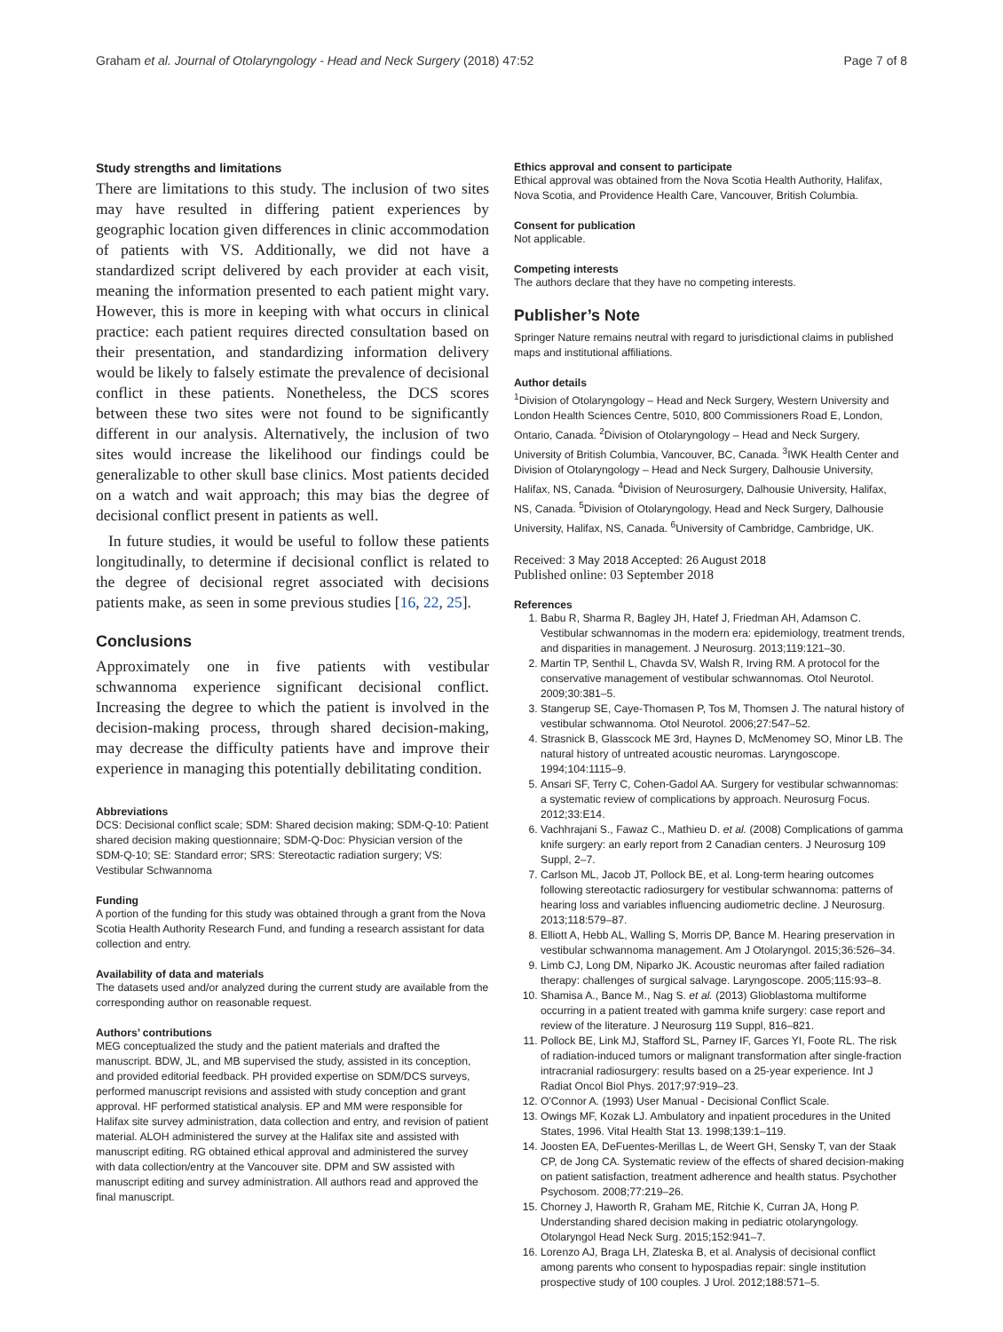Graham et al. Journal of Otolaryngology - Head and Neck Surgery (2018) 47:52 Page 7 of 8
Study strengths and limitations
There are limitations to this study. The inclusion of two sites may have resulted in differing patient experiences by geographic location given differences in clinic accommodation of patients with VS. Additionally, we did not have a standardized script delivered by each provider at each visit, meaning the information presented to each patient might vary. However, this is more in keeping with what occurs in clinical practice: each patient requires directed consultation based on their presentation, and standardizing information delivery would be likely to falsely estimate the prevalence of decisional conflict in these patients. Nonetheless, the DCS scores between these two sites were not found to be significantly different in our analysis. Alternatively, the inclusion of two sites would increase the likelihood our findings could be generalizable to other skull base clinics. Most patients decided on a watch and wait approach; this may bias the degree of decisional conflict present in patients as well.
In future studies, it would be useful to follow these patients longitudinally, to determine if decisional conflict is related to the degree of decisional regret associated with decisions patients make, as seen in some previous studies [16, 22, 25].
Conclusions
Approximately one in five patients with vestibular schwannoma experience significant decisional conflict. Increasing the degree to which the patient is involved in the decision-making process, through shared decision-making, may decrease the difficulty patients have and improve their experience in managing this potentially debilitating condition.
Abbreviations
DCS: Decisional conflict scale; SDM: Shared decision making; SDM-Q-10: Patient shared decision making questionnaire; SDM-Q-Doc: Physician version of the SDM-Q-10; SE: Standard error; SRS: Stereotactic radiation surgery; VS: Vestibular Schwannoma
Funding
A portion of the funding for this study was obtained through a grant from the Nova Scotia Health Authority Research Fund, and funding a research assistant for data collection and entry.
Availability of data and materials
The datasets used and/or analyzed during the current study are available from the corresponding author on reasonable request.
Authors’ contributions
MEG conceptualized the study and the patient materials and drafted the manuscript. BDW, JL, and MB supervised the study, assisted in its conception, and provided editorial feedback. PH provided expertise on SDM/DCS surveys, performed manuscript revisions and assisted with study conception and grant approval. HF performed statistical analysis. EP and MM were responsible for Halifax site survey administration, data collection and entry, and revision of patient material. ALOH administered the survey at the Halifax site and assisted with manuscript editing. RG obtained ethical approval and administered the survey with data collection/entry at the Vancouver site. DPM and SW assisted with manuscript editing and survey administration. All authors read and approved the final manuscript.
Ethics approval and consent to participate
Ethical approval was obtained from the Nova Scotia Health Authority, Halifax, Nova Scotia, and Providence Health Care, Vancouver, British Columbia.
Consent for publication
Not applicable.
Competing interests
The authors declare that they have no competing interests.
Publisher’s Note
Springer Nature remains neutral with regard to jurisdictional claims in published maps and institutional affiliations.
Author details
<sup>1</sup> Division of Otolaryngology – Head and Neck Surgery, Western University and London Health Sciences Centre, 5010, 800 Commissioners Road E, London, Ontario, Canada. <sup>2</sup>Division of Otolaryngology – Head and Neck Surgery, University of British Columbia, Vancouver, BC, Canada. <sup>3</sup>IWK Health Center and Division of Otolaryngology – Head and Neck Surgery, Dalhousie University, Halifax, NS, Canada. <sup>4</sup>Division of Neurosurgery, Dalhousie University, Halifax, NS, Canada. <sup>5</sup>Division of Otolaryngology, Head and Neck Surgery, Dalhousie University, Halifax, NS, Canada. <sup>6</sup>University of Cambridge, Cambridge, UK.
Received: 3 May 2018 Accepted: 26 August 2018
Published online: 03 September 2018
References
1. Babu R, Sharma R, Bagley JH, Hatef J, Friedman AH, Adamson C. Vestibular schwannomas in the modern era: epidemiology, treatment trends, and disparities in management. J Neurosurg. 2013;119:121–30.
2. Martin TP, Senthil L, Chavda SV, Walsh R, Irving RM. A protocol for the conservative management of vestibular schwannomas. Otol Neurotol. 2009;30:381–5.
3. Stangerup SE, Caye-Thomasen P, Tos M, Thomsen J. The natural history of vestibular schwannoma. Otol Neurotol. 2006;27:547–52.
4. Strasnick B, Glasscock ME 3rd, Haynes D, McMenomey SO, Minor LB. The natural history of untreated acoustic neuromas. Laryngoscope. 1994;104:1115–9.
5. Ansari SF, Terry C, Cohen-Gadol AA. Surgery for vestibular schwannomas: a systematic review of complications by approach. Neurosurg Focus. 2012;33:E14.
6. Vachhrajani S., Fawaz C., Mathieu D. et al. (2008) Complications of gamma knife surgery: an early report from 2 Canadian centers. J Neurosurg 109 Suppl, 2–7.
7. Carlson ML, Jacob JT, Pollock BE, et al. Long-term hearing outcomes following stereotactic radiosurgery for vestibular schwannoma: patterns of hearing loss and variables influencing audiometric decline. J Neurosurg. 2013;118:579–87.
8. Elliott A, Hebb AL, Walling S, Morris DP, Bance M. Hearing preservation in vestibular schwannoma management. Am J Otolaryngol. 2015;36:526–34.
9. Limb CJ, Long DM, Niparko JK. Acoustic neuromas after failed radiation therapy: challenges of surgical salvage. Laryngoscope. 2005;115:93–8.
10. Shamisa A., Bance M., Nag S. et al. (2013) Glioblastoma multiforme occurring in a patient treated with gamma knife surgery: case report and review of the literature. J Neurosurg 119 Suppl, 816–821.
11. Pollock BE, Link MJ, Stafford SL, Parney IF, Garces YI, Foote RL. The risk of radiation-induced tumors or malignant transformation after single-fraction intracranial radiosurgery: results based on a 25-year experience. Int J Radiat Oncol Biol Phys. 2017;97:919–23.
12. O'Connor A. (1993) User Manual - Decisional Conflict Scale.
13. Owings MF, Kozak LJ. Ambulatory and inpatient procedures in the United States, 1996. Vital Health Stat 13. 1998;139:1–119.
14. Joosten EA, DeFuentes-Merillas L, de Weert GH, Sensky T, van der Staak CP, de Jong CA. Systematic review of the effects of shared decision-making on patient satisfaction, treatment adherence and health status. Psychother Psychosom. 2008;77:219–26.
15. Chorney J, Haworth R, Graham ME, Ritchie K, Curran JA, Hong P. Understanding shared decision making in pediatric otolaryngology. Otolaryngol Head Neck Surg. 2015;152:941–7.
16. Lorenzo AJ, Braga LH, Zlateska B, et al. Analysis of decisional conflict among parents who consent to hypospadias repair: single institution prospective study of 100 couples. J Urol. 2012;188:571–5.